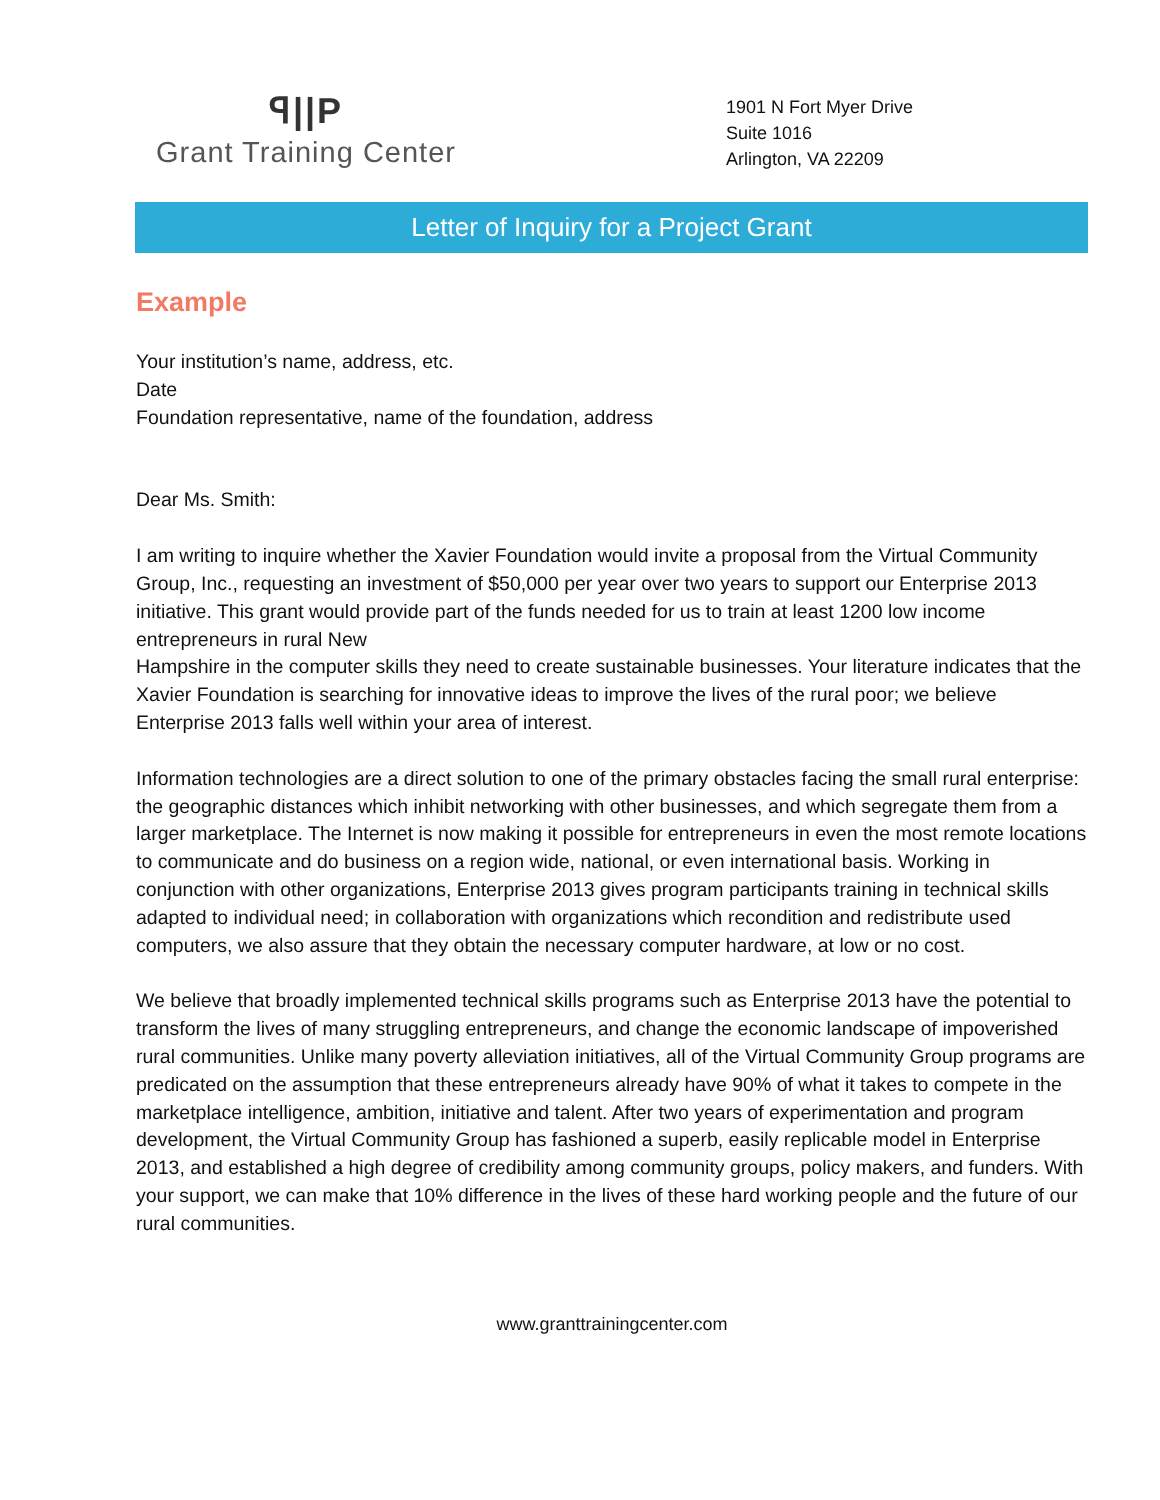ꟼ||P
Grant Training Center
1901 N Fort Myer Drive
Suite 1016
Arlington, VA 22209
Letter of Inquiry for a Project Grant
Example
Your institution’s name, address, etc.
Date
Foundation representative, name of the foundation, address
Dear Ms. Smith:
I am writing to inquire whether the Xavier Foundation would invite a proposal from the Virtual Community Group, Inc., requesting an investment of $50,000 per year over two years to support our Enterprise 2013 initiative. This grant would provide part of the funds needed for us to train at least 1200 low income entrepreneurs in rural New
Hampshire in the computer skills they need to create sustainable businesses. Your literature indicates that the Xavier Foundation is searching for innovative ideas to improve the lives of the rural poor; we believe Enterprise 2013 falls well within your area of interest.
Information technologies are a direct solution to one of the primary obstacles facing the small rural enterprise: the geographic distances which inhibit networking with other businesses, and which segregate them from a larger marketplace. The Internet is now making it possible for entrepreneurs in even the most remote locations to communicate and do business on a region wide, national, or even international basis. Working in conjunction with other organizations, Enterprise 2013 gives program participants training in technical skills adapted to individual need; in collaboration with organizations which recondition and redistribute used computers, we also assure that they obtain the necessary computer hardware, at low or no cost.
We believe that broadly implemented technical skills programs such as Enterprise 2013 have the potential to transform the lives of many struggling entrepreneurs, and change the economic landscape of impoverished rural communities. Unlike many poverty alleviation initiatives, all of the Virtual Community Group programs are predicated on the assumption that these entrepreneurs already have 90% of what it takes to compete in the marketplace intelligence, ambition, initiative and talent. After two years of experimentation and program development, the Virtual Community Group has fashioned a superb, easily replicable model in Enterprise 2013, and established a high degree of credibility among community groups, policy makers, and funders. With your support, we can make that 10% difference in the lives of these hard working people and the future of our rural communities.
www.granttrainingcenter.com